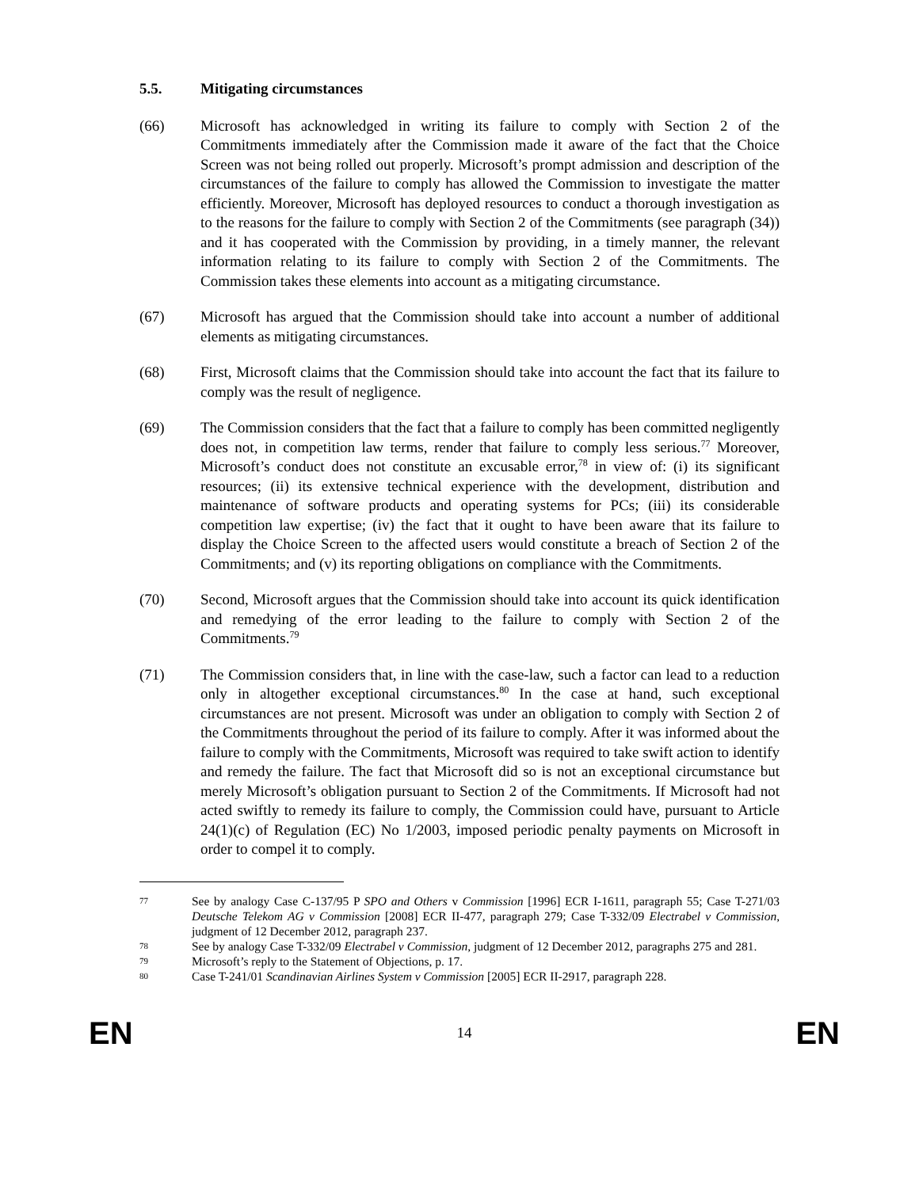5.5. Mitigating circumstances
(66) Microsoft has acknowledged in writing its failure to comply with Section 2 of the Commitments immediately after the Commission made it aware of the fact that the Choice Screen was not being rolled out properly. Microsoft’s prompt admission and description of the circumstances of the failure to comply has allowed the Commission to investigate the matter efficiently. Moreover, Microsoft has deployed resources to conduct a thorough investigation as to the reasons for the failure to comply with Section 2 of the Commitments (see paragraph (34)) and it has cooperated with the Commission by providing, in a timely manner, the relevant information relating to its failure to comply with Section 2 of the Commitments. The Commission takes these elements into account as a mitigating circumstance.
(67) Microsoft has argued that the Commission should take into account a number of additional elements as mitigating circumstances.
(68) First, Microsoft claims that the Commission should take into account the fact that its failure to comply was the result of negligence.
(69) The Commission considers that the fact that a failure to comply has been committed negligently does not, in competition law terms, render that failure to comply less serious.<sup>77</sup> Moreover, Microsoft’s conduct does not constitute an excusable error,<sup>78</sup> in view of: (i) its significant resources; (ii) its extensive technical experience with the development, distribution and maintenance of software products and operating systems for PCs; (iii) its considerable competition law expertise; (iv) the fact that it ought to have been aware that its failure to display the Choice Screen to the affected users would constitute a breach of Section 2 of the Commitments; and (v) its reporting obligations on compliance with the Commitments.
(70) Second, Microsoft argues that the Commission should take into account its quick identification and remedying of the error leading to the failure to comply with Section 2 of the Commitments.<sup>79</sup>
(71) The Commission considers that, in line with the case-law, such a factor can lead to a reduction only in altogether exceptional circumstances.<sup>80</sup> In the case at hand, such exceptional circumstances are not present. Microsoft was under an obligation to comply with Section 2 of the Commitments throughout the period of its failure to comply. After it was informed about the failure to comply with the Commitments, Microsoft was required to take swift action to identify and remedy the failure. The fact that Microsoft did so is not an exceptional circumstance but merely Microsoft’s obligation pursuant to Section 2 of the Commitments. If Microsoft had not acted swiftly to remedy its failure to comply, the Commission could have, pursuant to Article 24(1)(c) of Regulation (EC) No 1/2003, imposed periodic penalty payments on Microsoft in order to compel it to comply.
77
See by analogy Case C-137/95 P SPO and Others v Commission [1996] ECR I-1611, paragraph 55; Case T-271/03 Deutsche Telekom AG v Commission [2008] ECR II-477, paragraph 279; Case T-332/09 Electrabel v Commission, judgment of 12 December 2012, paragraph 237.
78
See by analogy Case T-332/09 Electrabel v Commission, judgment of 12 December 2012, paragraphs 275 and 281.
79
Microsoft’s reply to the Statement of Objections, p. 17.
80
Case T-241/01 Scandinavian Airlines System v Commission [2005] ECR II-2917, paragraph 228.
EN 14 EN